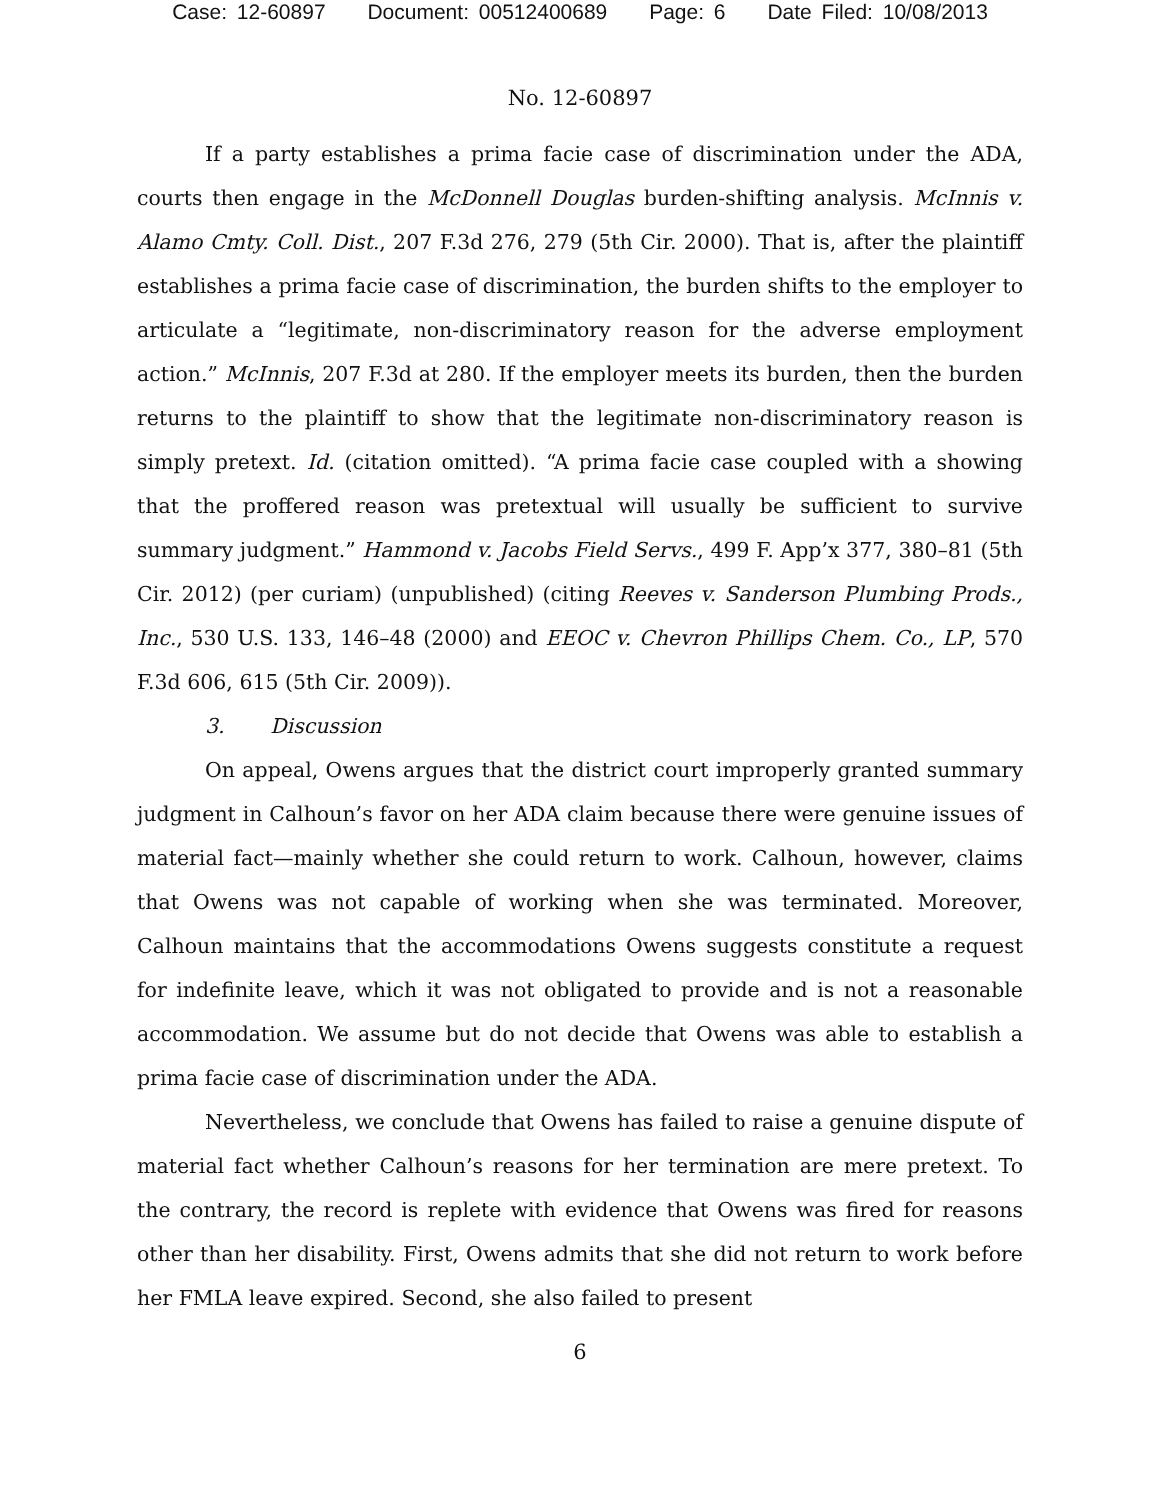Case: 12-60897 Document: 00512400689 Page: 6 Date Filed: 10/08/2013
No. 12-60897
If a party establishes a prima facie case of discrimination under the ADA, courts then engage in the McDonnell Douglas burden-shifting analysis. McInnis v. Alamo Cmty. Coll. Dist., 207 F.3d 276, 279 (5th Cir. 2000). That is, after the plaintiff establishes a prima facie case of discrimination, the burden shifts to the employer to articulate a “legitimate, non-discriminatory reason for the adverse employment action.” McInnis, 207 F.3d at 280. If the employer meets its burden, then the burden returns to the plaintiff to show that the legitimate non-discriminatory reason is simply pretext. Id. (citation omitted). “A prima facie case coupled with a showing that the proffered reason was pretextual will usually be sufficient to survive summary judgment.” Hammond v. Jacobs Field Servs., 499 F. App’x 377, 380–81 (5th Cir. 2012) (per curiam) (unpublished) (citing Reeves v. Sanderson Plumbing Prods., Inc., 530 U.S. 133, 146–48 (2000) and EEOC v. Chevron Phillips Chem. Co., LP, 570 F.3d 606, 615 (5th Cir. 2009)).
3. Discussion
On appeal, Owens argues that the district court improperly granted summary judgment in Calhoun’s favor on her ADA claim because there were genuine issues of material fact—mainly whether she could return to work. Calhoun, however, claims that Owens was not capable of working when she was terminated. Moreover, Calhoun maintains that the accommodations Owens suggests constitute a request for indefinite leave, which it was not obligated to provide and is not a reasonable accommodation. We assume but do not decide that Owens was able to establish a prima facie case of discrimination under the ADA.
Nevertheless, we conclude that Owens has failed to raise a genuine dispute of material fact whether Calhoun’s reasons for her termination are mere pretext. To the contrary, the record is replete with evidence that Owens was fired for reasons other than her disability. First, Owens admits that she did not return to work before her FMLA leave expired. Second, she also failed to present
6